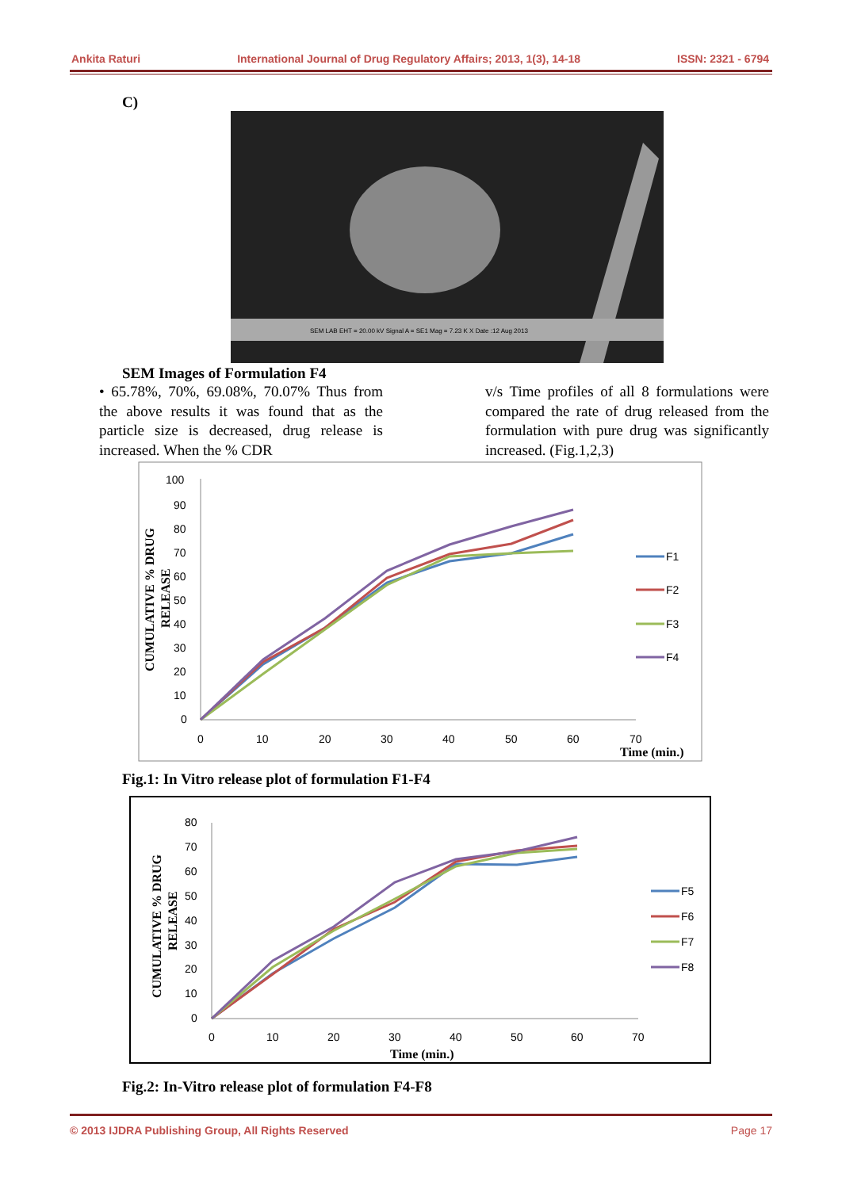Ankita Raturi International Journal of Drug Regulatory Affairs; 2013, 1(3), 14-18 ISSN: 2321 - 6794
C)
SEM LAB EHT = 20.00 kV Signal A = SE1 Mag = 7.23 K X Date :12 Aug 2013
SEM Images of Formulation F4
• 65.78%, 70%, 69.08%, 70.07% Thus from the above results it was found that as the particle size is decreased, drug release is increased. When the % CDR
v/s Time profiles of all 8 formulations were compared the rate of drug released from the formulation with pure drug was significantly increased. (Fig.1,2,3)
CUMULATIVE % DRUG
RELEASE
100
90
80
70
60
50
40
30
20
10
0
0
10
20
30
40
50
60
70
Time (min.)
F1
F2
F3
F4
Fig.1: In Vitro release plot of formulation F1-F4
CUMULATIVE % DRUG
RELEASE
80
70
60
50
40
30
20
10
0
0
10
20
30
40
50
60
70
Time (min.)
F5
F6
F7
F8
Fig.2: In-Vitro release plot of formulation F4-F8
© 2013 IJDRA Publishing Group, All Rights Reserved Page 17